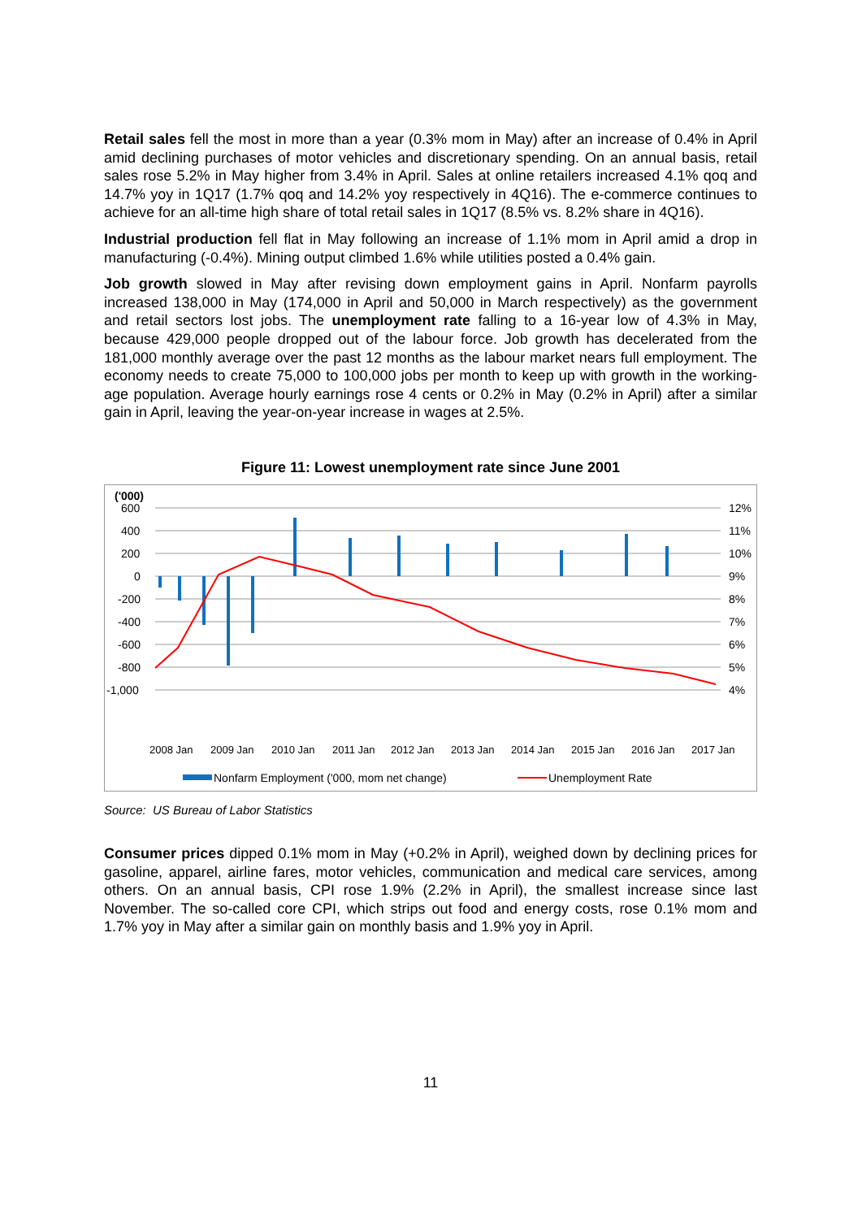Retail sales fell the most in more than a year (0.3% mom in May) after an increase of 0.4% in April amid declining purchases of motor vehicles and discretionary spending. On an annual basis, retail sales rose 5.2% in May higher from 3.4% in April. Sales at online retailers increased 4.1% qoq and 14.7% yoy in 1Q17 (1.7% qoq and 14.2% yoy respectively in 4Q16). The e-commerce continues to achieve for an all-time high share of total retail sales in 1Q17 (8.5% vs. 8.2% share in 4Q16).
Industrial production fell flat in May following an increase of 1.1% mom in April amid a drop in manufacturing (-0.4%). Mining output climbed 1.6% while utilities posted a 0.4% gain.
Job growth slowed in May after revising down employment gains in April. Nonfarm payrolls increased 138,000 in May (174,000 in April and 50,000 in March respectively) as the government and retail sectors lost jobs. The unemployment rate falling to a 16-year low of 4.3% in May, because 429,000 people dropped out of the labour force. Job growth has decelerated from the 181,000 monthly average over the past 12 months as the labour market nears full employment. The economy needs to create 75,000 to 100,000 jobs per month to keep up with growth in the working-age population. Average hourly earnings rose 4 cents or 0.2% in May (0.2% in April) after a similar gain in April, leaving the year-on-year increase in wages at 2.5%.
Figure 11: Lowest unemployment rate since June 2001
('000)
600
400
200
0
-200
-400
-600
-800
-1,000
12%
11%
10%
9%
8%
7%
6%
5%
4%
2008 Jan
2009 Jan
2010 Jan
2011 Jan
2012 Jan
2013 Jan
2014 Jan
2015 Jan
2016 Jan
2017 Jan
Nonfarm Employment ('000, mom net change)
Unemployment Rate
Source: US Bureau of Labor Statistics
Consumer prices dipped 0.1% mom in May (+0.2% in April), weighed down by declining prices for gasoline, apparel, airline fares, motor vehicles, communication and medical care services, among others. On an annual basis, CPI rose 1.9% (2.2% in April), the smallest increase since last November. The so-called core CPI, which strips out food and energy costs, rose 0.1% mom and 1.7% yoy in May after a similar gain on monthly basis and 1.9% yoy in April.
11